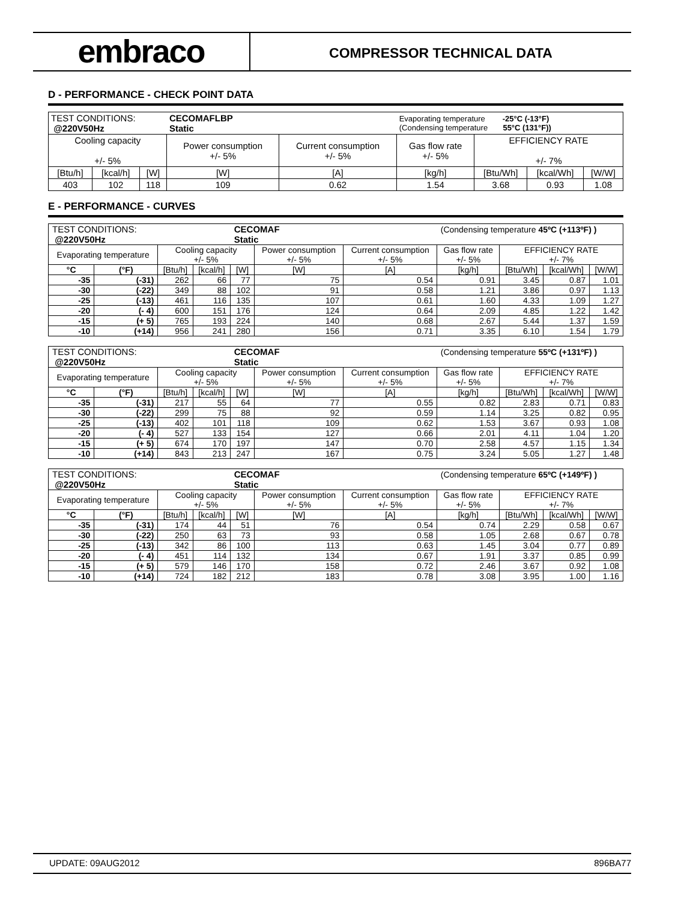embraco
COMPRESSOR TECHNICAL DATA
D - PERFORMANCE - CHECK POINT DATA
| TEST CONDITIONS: @220V50Hz | | | CECOMAFLBP Static | | Evaporating temperature -25°C (-13°F) (Condensing temperature 55°C (131°F)) | | | |
| Cooling capacity +/- 5% | | | Power consumption +/- 5% | Current consumption +/- 5% | Gas flow rate +/- 5% | EFFICIENCY RATE +/- 7% | | |
| [Btu/h] | [kcal/h] | [W] | [W] | [A] | [kg/h] | [Btu/Wh] | [kcal/Wh] | [W/W] |
| 403 | 102 | 118 | 109 | 0.62 | 1.54 | 3.68 | 0.93 | 1.08 |
E - PERFORMANCE - CURVES
| TEST CONDITIONS: @220V50Hz | | | | CECOMAF Static | | | (Condensing temperature 45ºC (+113ºF) ) | | | |
| Evaporating temperature | | Cooling capacity +/- 5% | | | Power consumption +/- 5% | Current consumption +/- 5% | Gas flow rate +/- 5% | EFFICIENCY RATE +/- 7% | | |
| °C | (°F) | [Btu/h] | [kcal/h] | [W] | [W] | [A] | [kg/h] | [Btu/Wh] | [kcal/Wh] | [W/W] |
| -35 | (-31) | 262 | 66 | 77 | 75 | 0.54 | 0.91 | 3.45 | 0.87 | 1.01 |
| -30 | (-22) | 349 | 88 | 102 | 91 | 0.58 | 1.21 | 3.86 | 0.97 | 1.13 |
| -25 | (-13) | 461 | 116 | 135 | 107 | 0.61 | 1.60 | 4.33 | 1.09 | 1.27 |
| -20 | (- 4) | 600 | 151 | 176 | 124 | 0.64 | 2.09 | 4.85 | 1.22 | 1.42 |
| -15 | (+ 5) | 765 | 193 | 224 | 140 | 0.68 | 2.67 | 5.44 | 1.37 | 1.59 |
| -10 | (+14) | 956 | 241 | 280 | 156 | 0.71 | 3.35 | 6.10 | 1.54 | 1.79 |
| TEST CONDITIONS: @220V50Hz | | | | CECOMAF Static | | | (Condensing temperature 55ºC (+131ºF) ) | | | |
| Evaporating temperature | | Cooling capacity +/- 5% | | | Power consumption +/- 5% | Current consumption +/- 5% | Gas flow rate +/- 5% | EFFICIENCY RATE +/- 7% | | |
| °C | (°F) | [Btu/h] | [kcal/h] | [W] | [W] | [A] | [kg/h] | [Btu/Wh] | [kcal/Wh] | [W/W] |
| -35 | (-31) | 217 | 55 | 64 | 77 | 0.55 | 0.82 | 2.83 | 0.71 | 0.83 |
| -30 | (-22) | 299 | 75 | 88 | 92 | 0.59 | 1.14 | 3.25 | 0.82 | 0.95 |
| -25 | (-13) | 402 | 101 | 118 | 109 | 0.62 | 1.53 | 3.67 | 0.93 | 1.08 |
| -20 | (- 4) | 527 | 133 | 154 | 127 | 0.66 | 2.01 | 4.11 | 1.04 | 1.20 |
| -15 | (+ 5) | 674 | 170 | 197 | 147 | 0.70 | 2.58 | 4.57 | 1.15 | 1.34 |
| -10 | (+14) | 843 | 213 | 247 | 167 | 0.75 | 3.24 | 5.05 | 1.27 | 1.48 |
| TEST CONDITIONS: @220V50Hz | | | | CECOMAF Static | | | (Condensing temperature 65ºC (+149ºF) ) | | | |
| Evaporating temperature | | Cooling capacity +/- 5% | | | Power consumption +/- 5% | Current consumption +/- 5% | Gas flow rate +/- 5% | EFFICIENCY RATE +/- 7% | | |
| °C | (°F) | [Btu/h] | [kcal/h] | [W] | [W] | [A] | [kg/h] | [Btu/Wh] | [kcal/Wh] | [W/W] |
| -35 | (-31) | 174 | 44 | 51 | 76 | 0.54 | 0.74 | 2.29 | 0.58 | 0.67 |
| -30 | (-22) | 250 | 63 | 73 | 93 | 0.58 | 1.05 | 2.68 | 0.67 | 0.78 |
| -25 | (-13) | 342 | 86 | 100 | 113 | 0.63 | 1.45 | 3.04 | 0.77 | 0.89 |
| -20 | (- 4) | 451 | 114 | 132 | 134 | 0.67 | 1.91 | 3.37 | 0.85 | 0.99 |
| -15 | (+ 5) | 579 | 146 | 170 | 158 | 0.72 | 2.46 | 3.67 | 0.92 | 1.08 |
| -10 | (+14) | 724 | 182 | 212 | 183 | 0.78 | 3.08 | 3.95 | 1.00 | 1.16 |
UPDATE: 09AUG2012 896BA77